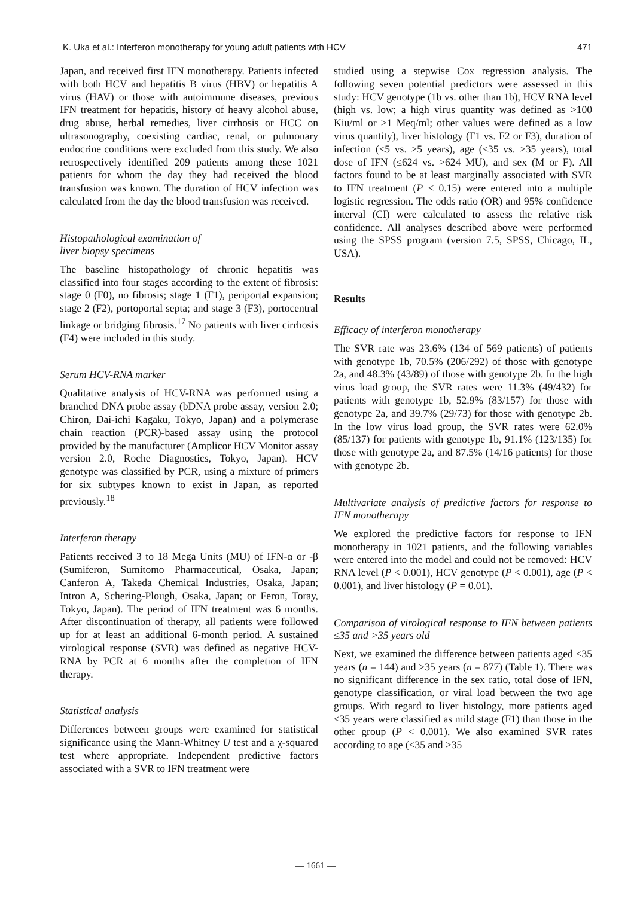K. Uka et al.: Interferon monotherapy for young adult patients with HCV 471
Japan, and received first IFN monotherapy. Patients infected with both HCV and hepatitis B virus (HBV) or hepatitis A virus (HAV) or those with autoimmune diseases, previous IFN treatment for hepatitis, history of heavy alcohol abuse, drug abuse, herbal remedies, liver cirrhosis or HCC on ultrasonography, coexisting cardiac, renal, or pulmonary endocrine conditions were excluded from this study. We also retrospectively identified 209 patients among these 1021 patients for whom the day they had received the blood transfusion was known. The duration of HCV infection was calculated from the day the blood transfusion was received.
Histopathological examination of
liver biopsy specimens
The baseline histopathology of chronic hepatitis was classified into four stages according to the extent of fibrosis: stage 0 (F0), no fibrosis; stage 1 (F1), periportal expansion; stage 2 (F2), portoportal septa; and stage 3 (F3), portocentral linkage or bridging fibrosis.<sup>17</sup> No patients with liver cirrhosis (F4) were included in this study.
Serum HCV-RNA marker
Qualitative analysis of HCV-RNA was performed using a branched DNA probe assay (bDNA probe assay, version 2.0; Chiron, Dai-ichi Kagaku, Tokyo, Japan) and a polymerase chain reaction (PCR)-based assay using the protocol provided by the manufacturer (Amplicor HCV Monitor assay version 2.0, Roche Diagnostics, Tokyo, Japan). HCV genotype was classified by PCR, using a mixture of primers for six subtypes known to exist in Japan, as reported previously.<sup>18</sup>
Interferon therapy
Patients received 3 to 18 Mega Units (MU) of IFN-α or -β (Sumiferon, Sumitomo Pharmaceutical, Osaka, Japan; Canferon A, Takeda Chemical Industries, Osaka, Japan; Intron A, Schering-Plough, Osaka, Japan; or Feron, Toray, Tokyo, Japan). The period of IFN treatment was 6 months. After discontinuation of therapy, all patients were followed up for at least an additional 6-month period. A sustained virological response (SVR) was defined as negative HCV-RNA by PCR at 6 months after the completion of IFN therapy.
Statistical analysis
Differences between groups were examined for statistical significance using the Mann-Whitney U test and a χ-squared test where appropriate. Independent predictive factors associated with a SVR to IFN treatment were
studied using a stepwise Cox regression analysis. The following seven potential predictors were assessed in this study: HCV genotype (1b vs. other than 1b), HCV RNA level (high vs. low; a high virus quantity was defined as >100 Kiu/ml or >1 Meq/ml; other values were defined as a low virus quantity), liver histology (F1 vs. F2 or F3), duration of infection (≤5 vs. >5 years), age (≤35 vs. >35 years), total dose of IFN (≤624 vs. >624 MU), and sex (M or F). All factors found to be at least marginally associated with SVR to IFN treatment (P < 0.15) were entered into a multiple logistic regression. The odds ratio (OR) and 95% confidence interval (CI) were calculated to assess the relative risk confidence. All analyses described above were performed using the SPSS program (version 7.5, SPSS, Chicago, IL, USA).
Results
Efficacy of interferon monotherapy
The SVR rate was 23.6% (134 of 569 patients) of patients with genotype 1b, 70.5% (206/292) of those with genotype 2a, and 48.3% (43/89) of those with genotype 2b. In the high virus load group, the SVR rates were 11.3% (49/432) for patients with genotype 1b, 52.9% (83/157) for those with genotype 2a, and 39.7% (29/73) for those with genotype 2b. In the low virus load group, the SVR rates were 62.0% (85/137) for patients with genotype 1b, 91.1% (123/135) for those with genotype 2a, and 87.5% (14/16 patients) for those with genotype 2b.
Multivariate analysis of predictive factors for response to IFN monotherapy
We explored the predictive factors for response to IFN monotherapy in 1021 patients, and the following variables were entered into the model and could not be removed: HCV RNA level (P < 0.001), HCV genotype (P < 0.001), age (P < 0.001), and liver histology (P = 0.01).
Comparison of virological response to IFN between patients ≤35 and >35 years old
Next, we examined the difference between patients aged ≤35 years (n = 144) and >35 years (n = 877) (Table 1). There was no significant difference in the sex ratio, total dose of IFN, genotype classification, or viral load between the two age groups. With regard to liver histology, more patients aged ≤35 years were classified as mild stage (F1) than those in the other group (P < 0.001). We also examined SVR rates according to age (≤35 and >35
— 1661 —